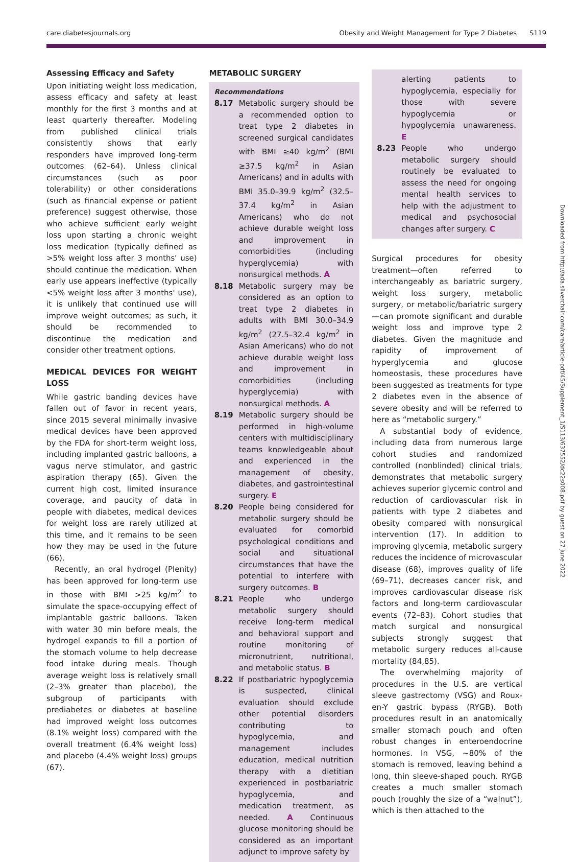care.diabetesjournals.org Obesity and Weight Management for Type 2 Diabetes S119
Assessing Efficacy and Safety
Upon initiating weight loss medication, assess efficacy and safety at least monthly for the first 3 months and at least quarterly thereafter. Modeling from published clinical trials consistently shows that early responders have improved long-term outcomes (62–64). Unless clinical circumstances (such as poor tolerability) or other considerations (such as financial expense or patient preference) suggest otherwise, those who achieve sufficient early weight loss upon starting a chronic weight loss medication (typically defined as >5% weight loss after 3 months' use) should continue the medication. When early use appears ineffective (typically <5% weight loss after 3 months' use), it is unlikely that continued use will improve weight outcomes; as such, it should be recommended to discontinue the medication and consider other treatment options.
MEDICAL DEVICES FOR WEIGHT LOSS
While gastric banding devices have fallen out of favor in recent years, since 2015 several minimally invasive medical devices have been approved by the FDA for short-term weight loss, including implanted gastric balloons, a vagus nerve stimulator, and gastric aspiration therapy (65). Given the current high cost, limited insurance coverage, and paucity of data in people with diabetes, medical devices for weight loss are rarely utilized at this time, and it remains to be seen how they may be used in the future (66).
Recently, an oral hydrogel (Plenity) has been approved for long-term use in those with BMI >25 kg/m<sup>2</sup> to simulate the space-occupying effect of implantable gastric balloons. Taken with water 30 min before meals, the hydrogel expands to fill a portion of the stomach volume to help decrease food intake during meals. Though average weight loss is relatively small (2–3% greater than placebo), the subgroup of participants with prediabetes or diabetes at baseline had improved weight loss outcomes (8.1% weight loss) compared with the overall treatment (6.4% weight loss) and placebo (4.4% weight loss) groups (67).
METABOLIC SURGERY
Recommendations
8.17 Metabolic surgery should be a recommended option to treat type 2 diabetes in screened surgical candidates with BMI ≥40 kg/m<sup>2</sup> (BMI ≥37.5 kg/m<sup>2</sup> in Asian Americans) and in adults with BMI 35.0–39.9 kg/m<sup>2</sup> (32.5–37.4 kg/m<sup>2</sup> in Asian Americans) who do not achieve durable weight loss and improvement in comorbidities (including hyperglycemia) with nonsurgical methods. A
8.18 Metabolic surgery may be considered as an option to treat type 2 diabetes in adults with BMI 30.0–34.9 kg/m<sup>2</sup> (27.5–32.4 kg/m<sup>2</sup> in Asian Americans) who do not achieve durable weight loss and improvement in comorbidities (including hyperglycemia) with nonsurgical methods. A
8.19 Metabolic surgery should be performed in high-volume centers with multidisciplinary teams knowledgeable about and experienced in the management of obesity, diabetes, and gastrointestinal surgery. E
8.20 People being considered for metabolic surgery should be evaluated for comorbid psychological conditions and social and situational circumstances that have the potential to interfere with surgery outcomes. B
8.21 People who undergo metabolic surgery should receive long-term medical and behavioral support and routine monitoring of micronutrient, nutritional, and metabolic status. B
8.22 If postbariatric hypoglycemia is suspected, clinical evaluation should exclude other potential disorders contributing to hypoglycemia, and management includes education, medical nutrition therapy with a dietitian experienced in postbariatric hypoglycemia, and medication treatment, as needed. A Continuous glucose monitoring should be considered as an important adjunct to improve safety by
alerting patients to hypoglycemia, especially for those with severe hypoglycemia or hypoglycemia unawareness. E
8.23 People who undergo metabolic surgery should routinely be evaluated to assess the need for ongoing mental health services to help with the adjustment to medical and psychosocial changes after surgery. C
Surgical procedures for obesity treatment—often referred to interchangeably as bariatric surgery, weight loss surgery, metabolic surgery, or metabolic/bariatric surgery—can promote significant and durable weight loss and improve type 2 diabetes. Given the magnitude and rapidity of improvement of hyperglycemia and glucose homeostasis, these procedures have been suggested as treatments for type 2 diabetes even in the absence of severe obesity and will be referred to here as “metabolic surgery.”
A substantial body of evidence, including data from numerous large cohort studies and randomized controlled (nonblinded) clinical trials, demonstrates that metabolic surgery achieves superior glycemic control and reduction of cardiovascular risk in patients with type 2 diabetes and obesity compared with nonsurgical intervention (17). In addition to improving glycemia, metabolic surgery reduces the incidence of microvascular disease (68), improves quality of life (69–71), decreases cancer risk, and improves cardiovascular disease risk factors and long-term cardiovascular events (72–83). Cohort studies that match surgical and nonsurgical subjects strongly suggest that metabolic surgery reduces all-cause mortality (84,85).
The overwhelming majority of procedures in the U.S. are vertical sleeve gastrectomy (VSG) and Roux-en-Y gastric bypass (RYGB). Both procedures result in an anatomically smaller stomach pouch and often robust changes in enteroendocrine hormones. In VSG, ∼80% of the stomach is removed, leaving behind a long, thin sleeve-shaped pouch. RYGB creates a much smaller stomach pouch (roughly the size of a “walnut”), which is then attached to the
Downloaded from http://ada.silverchair.com/care/article-pdf/45/Supplement_1/S113/637552/dc22s008.pdf by guest on 27 June 2022